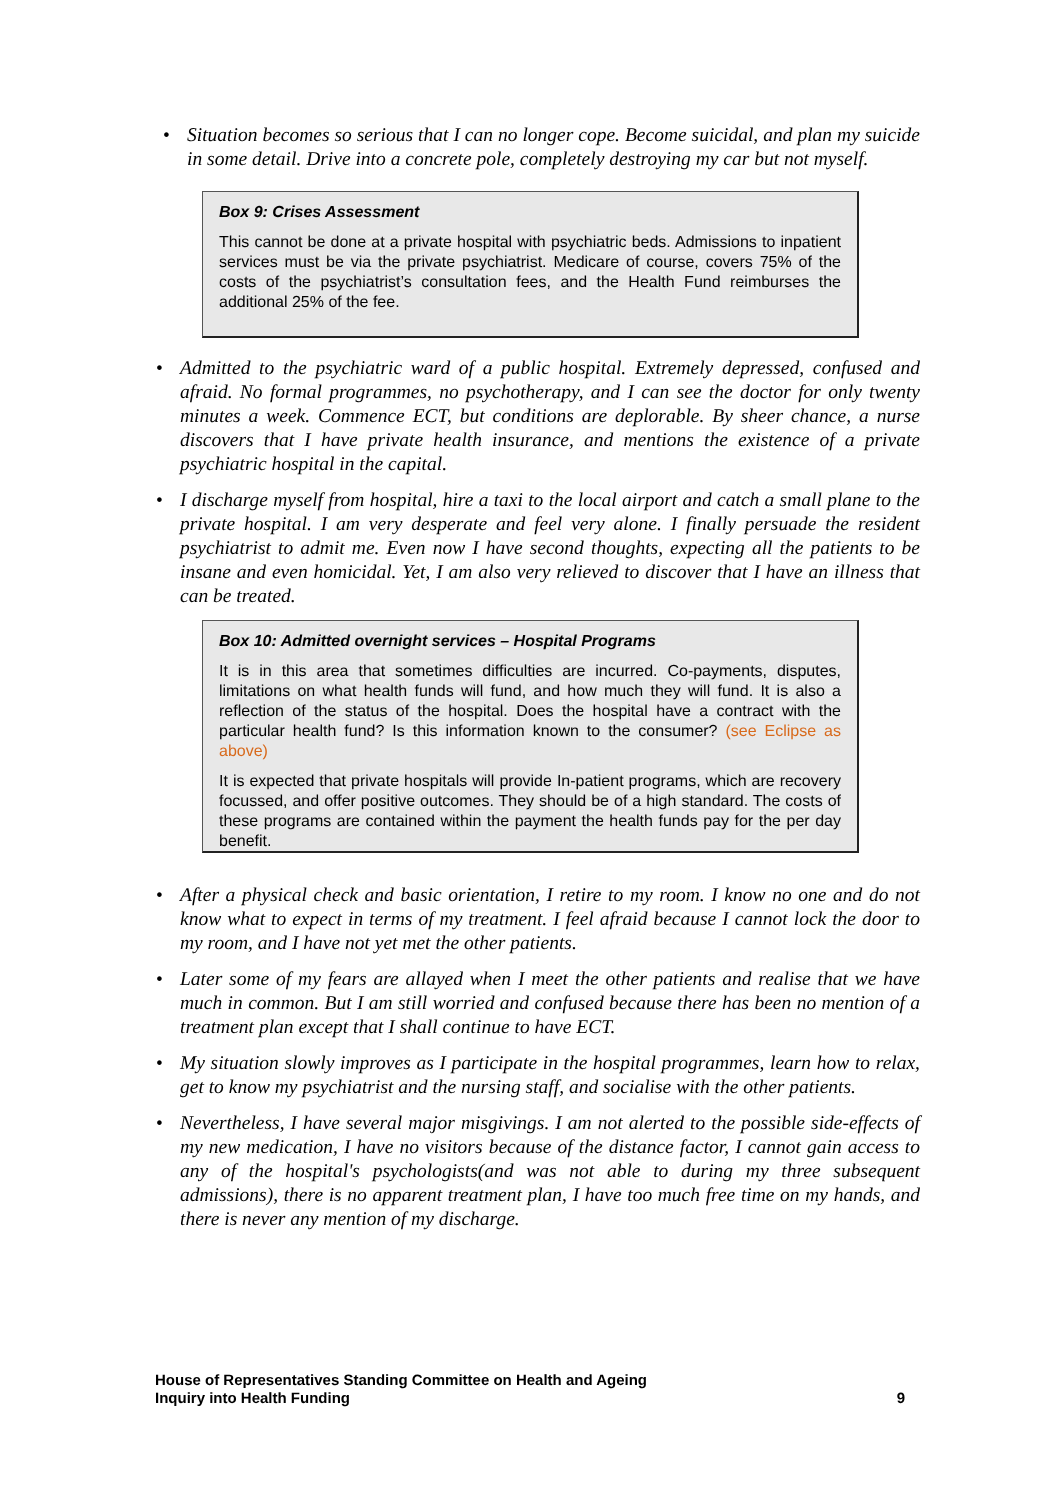• Situation becomes so serious that I can no longer cope. Become suicidal, and plan my suicide in some detail. Drive into a concrete pole, completely destroying my car but not myself.
Box 9: Crises Assessment
This cannot be done at a private hospital with psychiatric beds. Admissions to inpatient services must be via the private psychiatrist. Medicare of course, covers 75% of the costs of the psychiatrist’s consultation fees, and the Health Fund reimburses the additional 25% of the fee.
• Admitted to the psychiatric ward of a public hospital. Extremely depressed, confused and afraid. No formal programmes, no psychotherapy, and I can see the doctor for only twenty minutes a week. Commence ECT, but conditions are deplorable. By sheer chance, a nurse discovers that I have private health insurance, and mentions the existence of a private psychiatric hospital in the capital.
• I discharge myself from hospital, hire a taxi to the local airport and catch a small plane to the private hospital. I am very desperate and feel very alone. I finally persuade the resident psychiatrist to admit me. Even now I have second thoughts, expecting all the patients to be insane and even homicidal. Yet, I am also very relieved to discover that I have an illness that can be treated.
Box 10: Admitted overnight services – Hospital Programs
It is in this area that sometimes difficulties are incurred. Co-payments, disputes, limitations on what health funds will fund, and how much they will fund. It is also a reflection of the status of the hospital. Does the hospital have a contract with the particular health fund? Is this information known to the consumer? (see Eclipse as above)
It is expected that private hospitals will provide In-patient programs, which are recovery focussed, and offer positive outcomes. They should be of a high standard. The costs of these programs are contained within the payment the health funds pay for the per day benefit.
• After a physical check and basic orientation, I retire to my room. I know no one and do not know what to expect in terms of my treatment. I feel afraid because I cannot lock the door to my room, and I have not yet met the other patients.
• Later some of my fears are allayed when I meet the other patients and realise that we have much in common. But I am still worried and confused because there has been no mention of a treatment plan except that I shall continue to have ECT.
• My situation slowly improves as I participate in the hospital programmes, learn how to relax, get to know my psychiatrist and the nursing staff, and socialise with the other patients.
• Nevertheless, I have several major misgivings. I am not alerted to the possible side-effects of my new medication, I have no visitors because of the distance factor, I cannot gain access to any of the hospital's psychologists(and was not able to during my three subsequent admissions), there is no apparent treatment plan, I have too much free time on my hands, and there is never any mention of my discharge.
9 House of Representatives Standing Committee on Health and Ageing
Inquiry into Health Funding